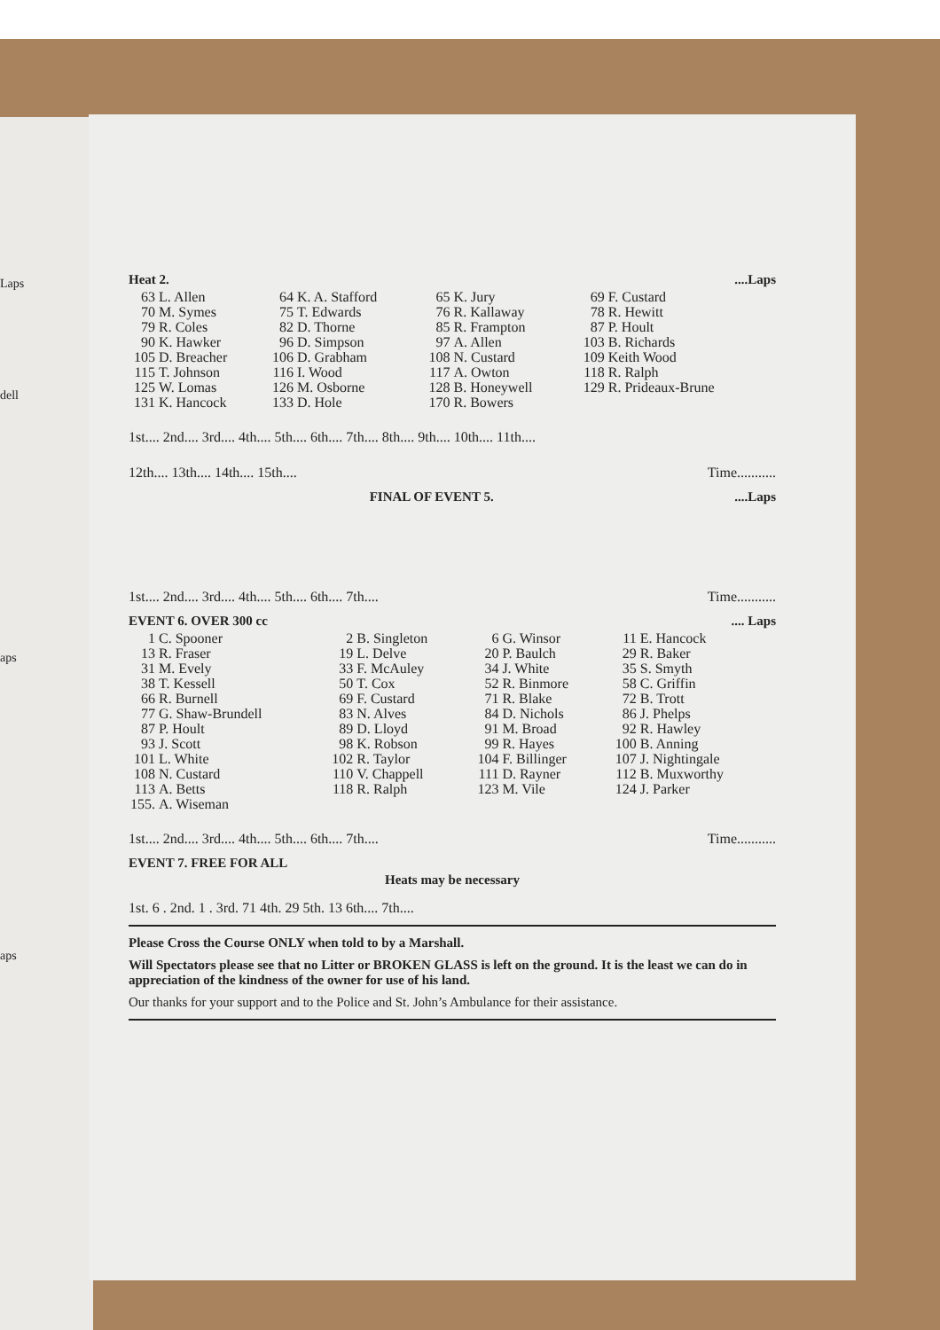Laps
dell
aps
aps
Heat 2.....Laps
| 63 | L. Allen | 64 | K. A. Stafford | 65 | K. Jury | 69 | F. Custard |
| 70 | M. Symes | 75 | T. Edwards | 76 | R. Kallaway | 78 | R. Hewitt |
| 79 | R. Coles | 82 | D. Thorne | 85 | R. Frampton | 87 | P. Hoult |
| 90 | K. Hawker | 96 | D. Simpson | 97 | A. Allen | 103 | B. Richards |
| 105 | D. Breacher | 106 | D. Grabham | 108 | N. Custard | 109 | Keith Wood |
| 115 | T. Johnson | 116 | I. Wood | 117 | A. Owton | 118 | R. Ralph |
| 125 | W. Lomas | 126 | M. Osborne | 128 | B. Honeywell | 129 | R. Prideaux-Brune |
| 131 | K. Hancock | 133 | D. Hole | 170 | R. Bowers | | |
1st.... 2nd.... 3rd.... 4th.... 5th.... 6th.... 7th.... 8th.... 9th.... 10th.... 11th....
12th.... 13th.... 14th.... 15th.... Time...........
FINAL OF EVENT 5.....Laps
1st.... 2nd.... 3rd.... 4th.... 5th.... 6th.... 7th.... Time...........
EVENT 6. OVER 300 cc.... Laps
| 1 | C. Spooner | 2 | B. Singleton | 6 | G. Winsor | 11 | E. Hancock |
| 13 | R. Fraser | 19 | L. Delve | 20 | P. Baulch | 29 | R. Baker |
| 31 | M. Evely | 33 | F. McAuley | 34 | J. White | 35 | S. Smyth |
| 38 | T. Kessell | 50 | T. Cox | 52 | R. Binmore | 58 | C. Griffin |
| 66 | R. Burnell | 69 | F. Custard | 71 | R. Blake | 72 | B. Trott |
| 77 | G. Shaw-Brundell | 83 | N. Alves | 84 | D. Nichols | 86 | J. Phelps |
| 87 | P. Hoult | 89 | D. Lloyd | 91 | M. Broad | 92 | R. Hawley |
| 93 | J. Scott | 98 | K. Robson | 99 | R. Hayes | 100 | B. Anning |
| 101 | L. White | 102 | R. Taylor | 104 | F. Billinger | 107 | J. Nightingale |
| 108 | N. Custard | 110 | V. Chappell | 111 | D. Rayner | 112 | B. Muxworthy |
| 113 | A. Betts | 118 | R. Ralph | 123 | M. Vile | 124 | J. Parker |
| 155. | A. Wiseman | | | | | | |
1st.... 2nd.... 3rd.... 4th.... 5th.... 6th.... 7th.... Time...........
EVENT 7. FREE FOR ALL
Heats may be necessary
1st. 6 . 2nd. 1 . 3rd. 71 4th. 29 5th. 13 6th.... 7th....
Please Cross the Course ONLY when told to by a Marshall.
Will Spectators please see that no Litter or BROKEN GLASS is left on the ground. It is the least we can do in appreciation of the kindness of the owner for use of his land.
Our thanks for your support and to the Police and St. John’s Ambulance for their assistance.